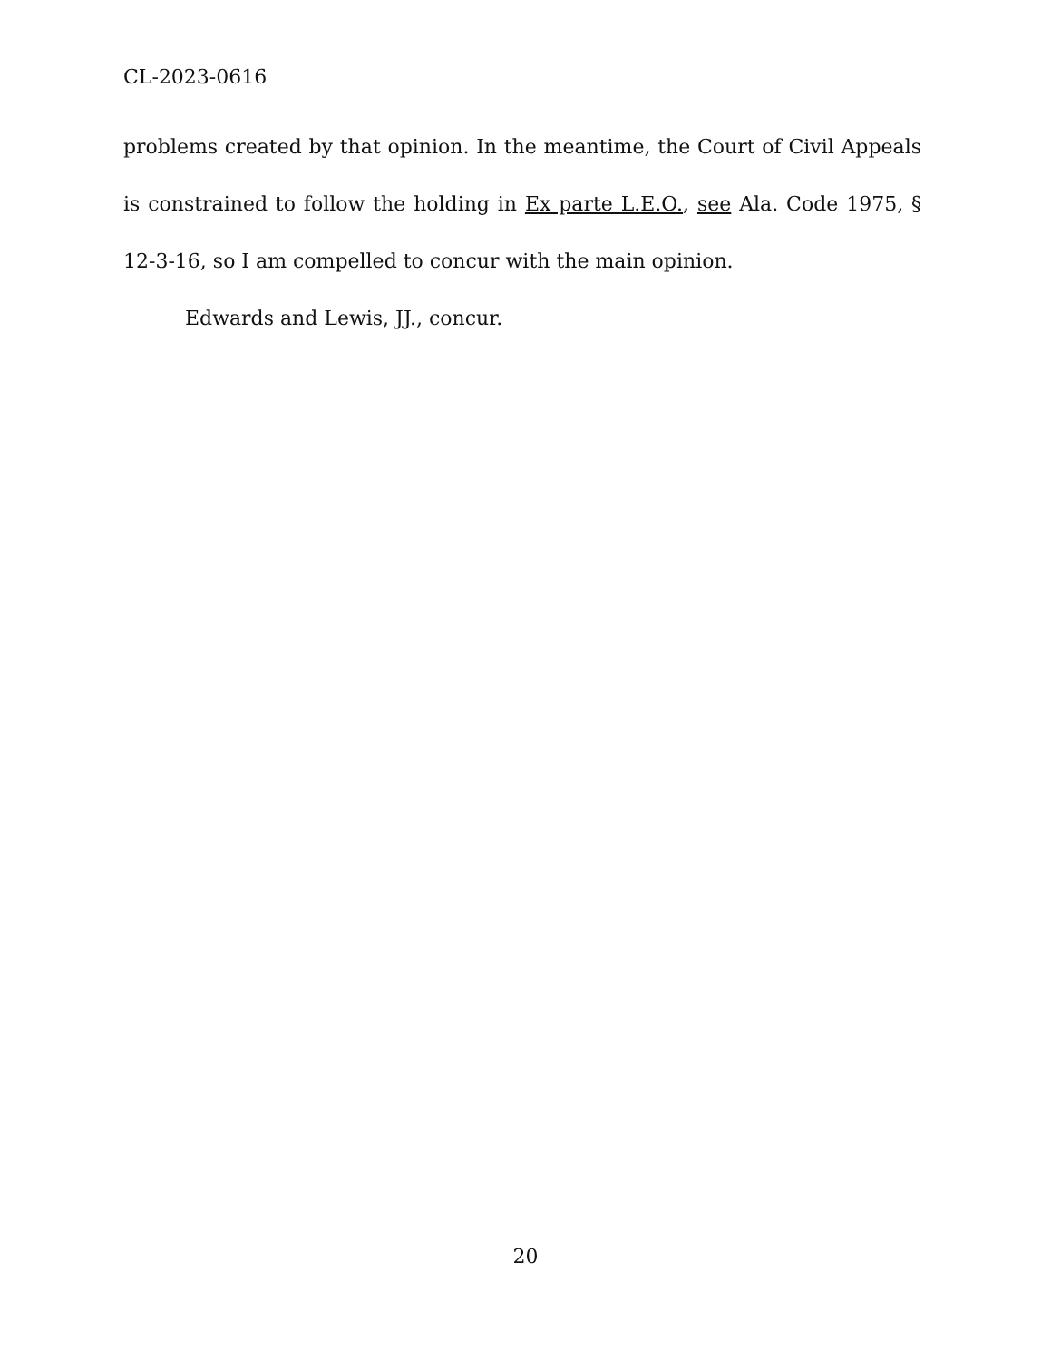CL-2023-0616
problems created by that opinion. In the meantime, the Court of Civil Appeals is constrained to follow the holding in Ex parte L.E.O., see Ala. Code 1975, § 12-3-16, so I am compelled to concur with the main opinion.
Edwards and Lewis, JJ., concur.
20